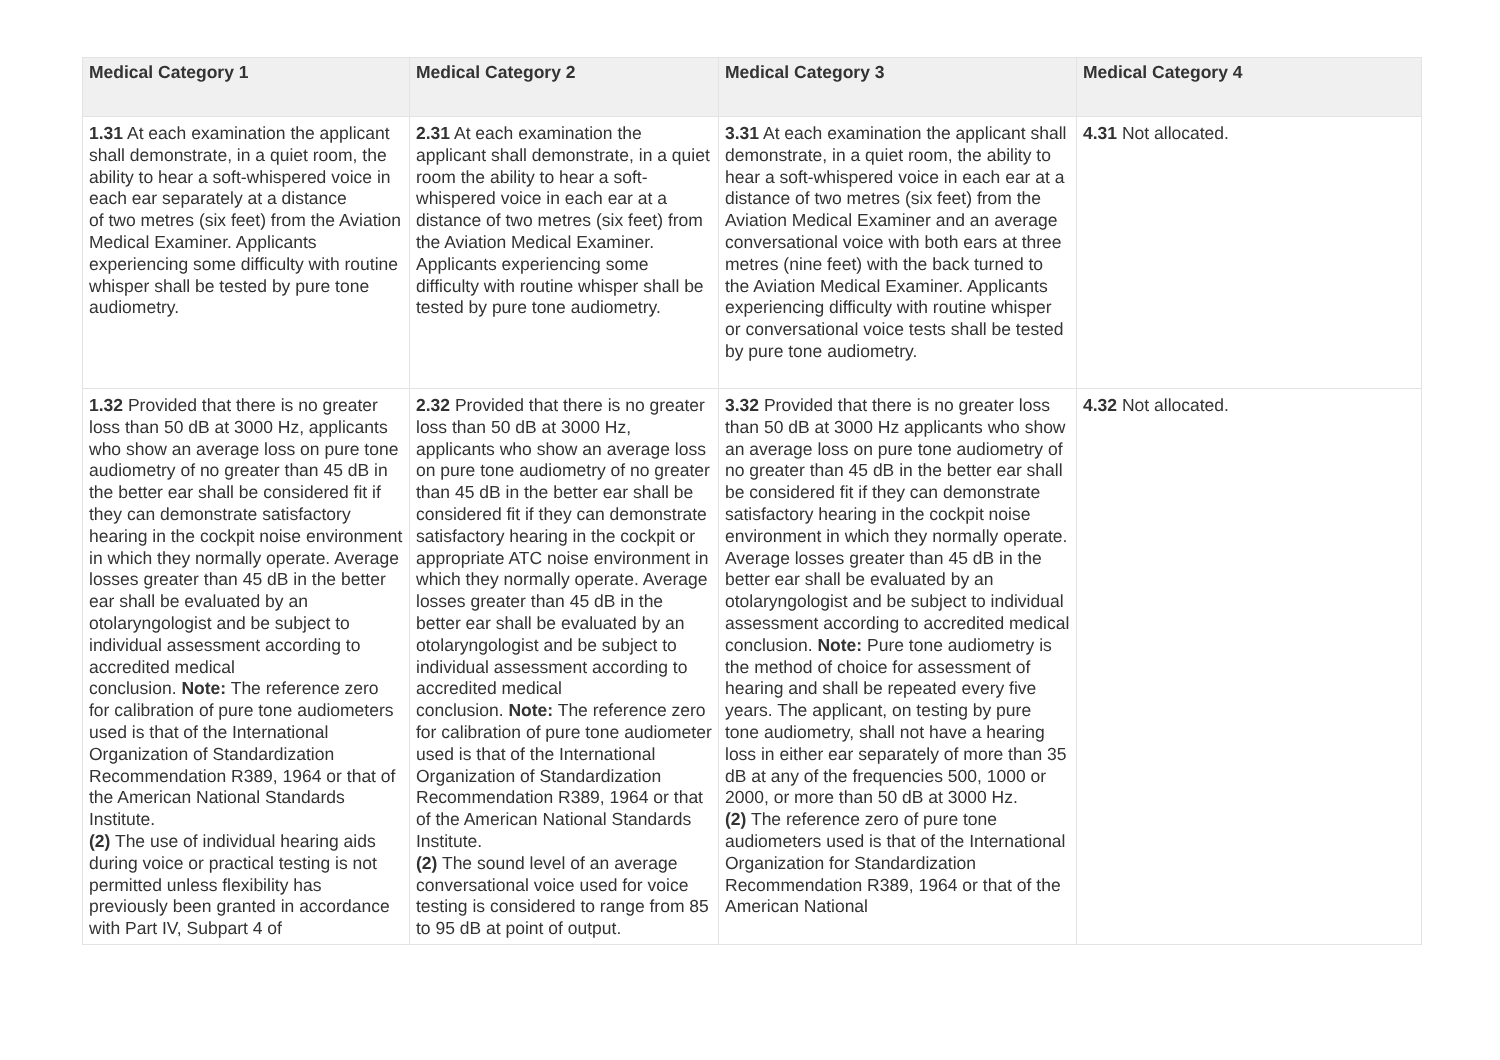| Medical Category 1 | Medical Category 2 | Medical Category 3 | Medical Category 4 |
| --- | --- | --- | --- |
| 1.31 At each examination the applicant shall demonstrate, in a quiet room, the ability to hear a soft-whispered voice in each ear separately at a distance of two metres (six feet) from the Aviation Medical Examiner. Applicants experiencing some difficulty with routine whisper shall be tested by pure tone audiometry. | 2.31 At each examination the applicant shall demonstrate, in a quiet room the ability to hear a soft-whispered voice in each ear at a distance of two metres (six feet) from the Aviation Medical Examiner. Applicants experiencing some difficulty with routine whisper shall be tested by pure tone audiometry. | 3.31 At each examination the applicant shall demonstrate, in a quiet room, the ability to hear a soft-whispered voice in each ear at a distance of two metres (six feet) from the Aviation Medical Examiner and an average conversational voice with both ears at three metres (nine feet) with the back turned to the Aviation Medical Examiner. Applicants experiencing difficulty with routine whisper or conversational voice tests shall be tested by pure tone audiometry. | 4.31 Not allocated. |
| 1.32 Provided that there is no greater loss than 50 dB at 3000 Hz, applicants who show an average loss on pure tone audiometry of no greater than 45 dB in the better ear shall be considered fit if they can demonstrate satisfactory hearing in the cockpit noise environment in which they normally operate. Average losses greater than 45 dB in the better ear shall be evaluated by an otolaryngologist and be subject to individual assessment according to accredited medical conclusion. Note: The reference zero for calibration of pure tone audiometers used is that of the International Organization of Standardization Recommendation R389, 1964 or that of the American National Standards Institute. (2) The use of individual hearing aids during voice or practical testing is not permitted unless flexibility has previously been granted in accordance with Part IV, Subpart 4 of | 2.32 Provided that there is no greater loss than 50 dB at 3000 Hz, applicants who show an average loss on pure tone audiometry of no greater than 45 dB in the better ear shall be considered fit if they can demonstrate satisfactory hearing in the cockpit or appropriate ATC noise environment in which they normally operate. Average losses greater than 45 dB in the better ear shall be evaluated by an otolaryngologist and be subject to individual assessment according to accredited medical conclusion. Note: The reference zero for calibration of pure tone audiometer used is that of the International Organization of Standardization Recommendation R389, 1964 or that of the American National Standards Institute. (2) The sound level of an average conversational voice used for voice testing is considered to range from 85 to 95 dB at point of output. | 3.32 Provided that there is no greater loss than 50 dB at 3000 Hz applicants who show an average loss on pure tone audiometry of no greater than 45 dB in the better ear shall be considered fit if they can demonstrate satisfactory hearing in the cockpit noise environment in which they normally operate. Average losses greater than 45 dB in the better ear shall be evaluated by an otolaryngologist and be subject to individual assessment according to accredited medical conclusion. Note: Pure tone audiometry is the method of choice for assessment of hearing and shall be repeated every five years. The applicant, on testing by pure tone audiometry, shall not have a hearing loss in either ear separately of more than 35 dB at any of the frequencies 500, 1000 or 2000, or more than 50 dB at 3000 Hz. (2) The reference zero of pure tone audiometers used is that of the International Organization for Standardization Recommendation R389, 1964 or that of the American National | 4.32 Not allocated. |